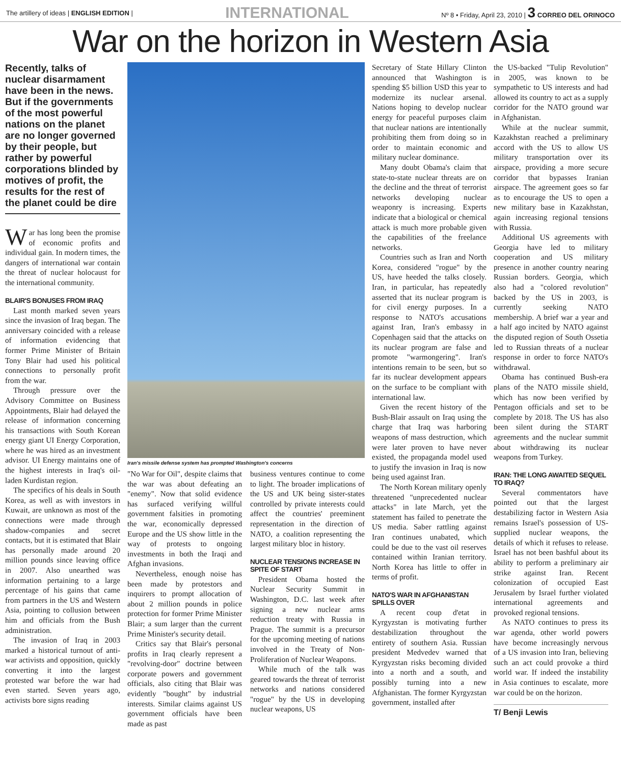The artillery of ideas | ENGLISH EDITION | INTERNATIONAL Nº 8 • Friday, April 23, 2010 | 3 CORREO DEL ORINOCO
War on the horizon in Western Asia
Recently, talks of nuclear disarmament have been in the news. But if the governments of the most powerful nations on the planet are no longer governed by their people, but rather by powerful corporations blinded by motives of profit, the results for the rest of the planet could be dire
War has long been the promise of economic profits and individual gain. In modern times, the dangers of international war contain the threat of nuclear holocaust for the international community.
BLAIR'S BONUSES FROM IRAQ
Last month marked seven years since the invasion of Iraq began. The anniversary coincided with a release of information evidencing that former Prime Minister of Britain Tony Blair had used his political connections to personally profit from the war.
Through pressure over the Advisory Committee on Business Appointments, Blair had delayed the release of information concerning his transactions with South Korean energy giant UI Energy Corporation, where he was hired as an investment advisor. UI Energy maintains one of the highest interests in Iraq's oil-laden Kurdistan region.
The specifics of his deals in South Korea, as well as with investors in Kuwait, are unknown as most of the connections were made through shadow-companies and secret contacts, but it is estimated that Blair has personally made around 20 million pounds since leaving office in 2007. Also unearthed was information pertaining to a large percentage of his gains that came from partners in the US and Western Asia, pointing to collusion between him and officials from the Bush administration.
The invasion of Iraq in 2003 marked a historical turnout of anti-war activists and opposition, quickly converting it into the largest protested war before the war had even started. Seven years ago, activists bore signs reading
Iran's missile defense system has prompted Washington's concerns
"No War for Oil", despite claims that the war was about defeating an "enemy". Now that solid evidence has surfaced verifying willful government falsities in promoting the war, economically depressed Europe and the US show little in the way of protests to ongoing investments in both the Iraqi and Afghan invasions.
Nevertheless, enough noise has been made by protestors and inquirers to prompt allocation of about 2 million pounds in police protection for former Prime Minister Blair; a sum larger than the current Prime Minister's security detail.
Critics say that Blair's personal profits in Iraq clearly represent a "revolving-door" doctrine between corporate powers and government officials, also citing that Blair was evidently "bought" by industrial interests. Similar claims against US government officials have been made as past
business ventures continue to come to light. The broader implications of the US and UK being sister-states controlled by private interests could affect the countries' preeminent representation in the direction of NATO, a coalition representing the largest military bloc in history.
NUCLEAR TENSIONS INCREASE IN SPITE OF START
President Obama hosted the Nuclear Security Summit in Washington, D.C. last week after signing a new nuclear arms reduction treaty with Russia in Prague. The summit is a precursor for the upcoming meeting of nations involved in the Treaty of Non-Proliferation of Nuclear Weapons.
While much of the talk was geared towards the threat of terrorist networks and nations considered "rogue" by the US in developing nuclear weapons, US
Secretary of State Hillary Clinton announced that Washington is spending $5 billion USD this year to modernize its nuclear arsenal. Nations hoping to develop nuclear energy for peaceful purposes claim that nuclear nations are intentionally prohibiting them from doing so in order to maintain economic and military nuclear dominance.
Many doubt Obama's claim that state-to-state nuclear threats are on the decline and the threat of terrorist networks developing nuclear weaponry is increasing. Experts indicate that a biological or chemical attack is much more probable given the capabilities of the freelance networks.
Countries such as Iran and North Korea, considered "rogue" by the US, have heeded the talks closely. Iran, in particular, has repeatedly asserted that its nuclear program is for civil energy purposes. In a response to NATO's accusations against Iran, Iran's embassy in Copenhagen said that the attacks on its nuclear program are false and promote "warmongering". Iran's intentions remain to be seen, but so far its nuclear development appears on the surface to be compliant with international law.
Given the recent history of the Bush-Blair assault on Iraq using the charge that Iraq was harboring weapons of mass destruction, which were later proven to have never existed, the propaganda model used to justify the invasion in Iraq is now being used against Iran.
The North Korean military openly threatened "unprecedented nuclear attacks" in late March, yet the statement has failed to penetrate the US media. Saber rattling against Iran continues unabated, which could be due to the vast oil reserves contained within Iranian territory. North Korea has little to offer in terms of profit.
NATO'S WAR IN AFGHANISTAN SPILLS OVER
A recent coup d'etat in Kyrgyzstan is motivating further destabilization throughout the entirety of southern Asia. Russian president Medvedev warned that Kyrgyzstan risks becoming divided into a north and a south, and possibly turning into a new Afghanistan. The former Kyrgyzstan government, installed after
the US-backed "Tulip Revolution" in 2005, was known to be sympathetic to US interests and had allowed its country to act as a supply corridor for the NATO ground war in Afghanistan.
While at the nuclear summit, Kazakhstan reached a preliminary accord with the US to allow US military transportation over its airspace, providing a more secure corridor that bypasses Iranian airspace. The agreement goes so far as to encourage the US to open a new military base in Kazakhstan, again increasing regional tensions with Russia.
Additional US agreements with Georgia have led to military cooperation and US military presence in another country nearing Russian borders. Georgia, which also had a "colored revolution" backed by the US in 2003, is currently seeking NATO membership. A brief war a year and a half ago incited by NATO against the disputed region of South Ossetia led to Russian threats of a nuclear response in order to force NATO's withdrawal.
Obama has continued Bush-era plans of the NATO missile shield, which has now been verified by Pentagon officials and set to be complete by 2018. The US has also been silent during the START agreements and the nuclear summit about withdrawing its nuclear weapons from Turkey.
IRAN: THE LONG AWAITED SEQUEL TO IRAQ?
Several commentators have pointed out that the largest destabilizing factor in Western Asia remains Israel's possession of US-supplied nuclear weapons, the details of which it refuses to release. Israel has not been bashful about its ability to perform a preliminary air strike against Iran. Recent colonization of occupied East Jerusalem by Israel further violated international agreements and provoked regional tensions.
As NATO continues to press its war agenda, other world powers have become increasingly nervous of a US invasion into Iran, believing such an act could provoke a third world war. If indeed the instability in Asia continues to escalate, more war could be on the horizon.
T/ Benji Lewis